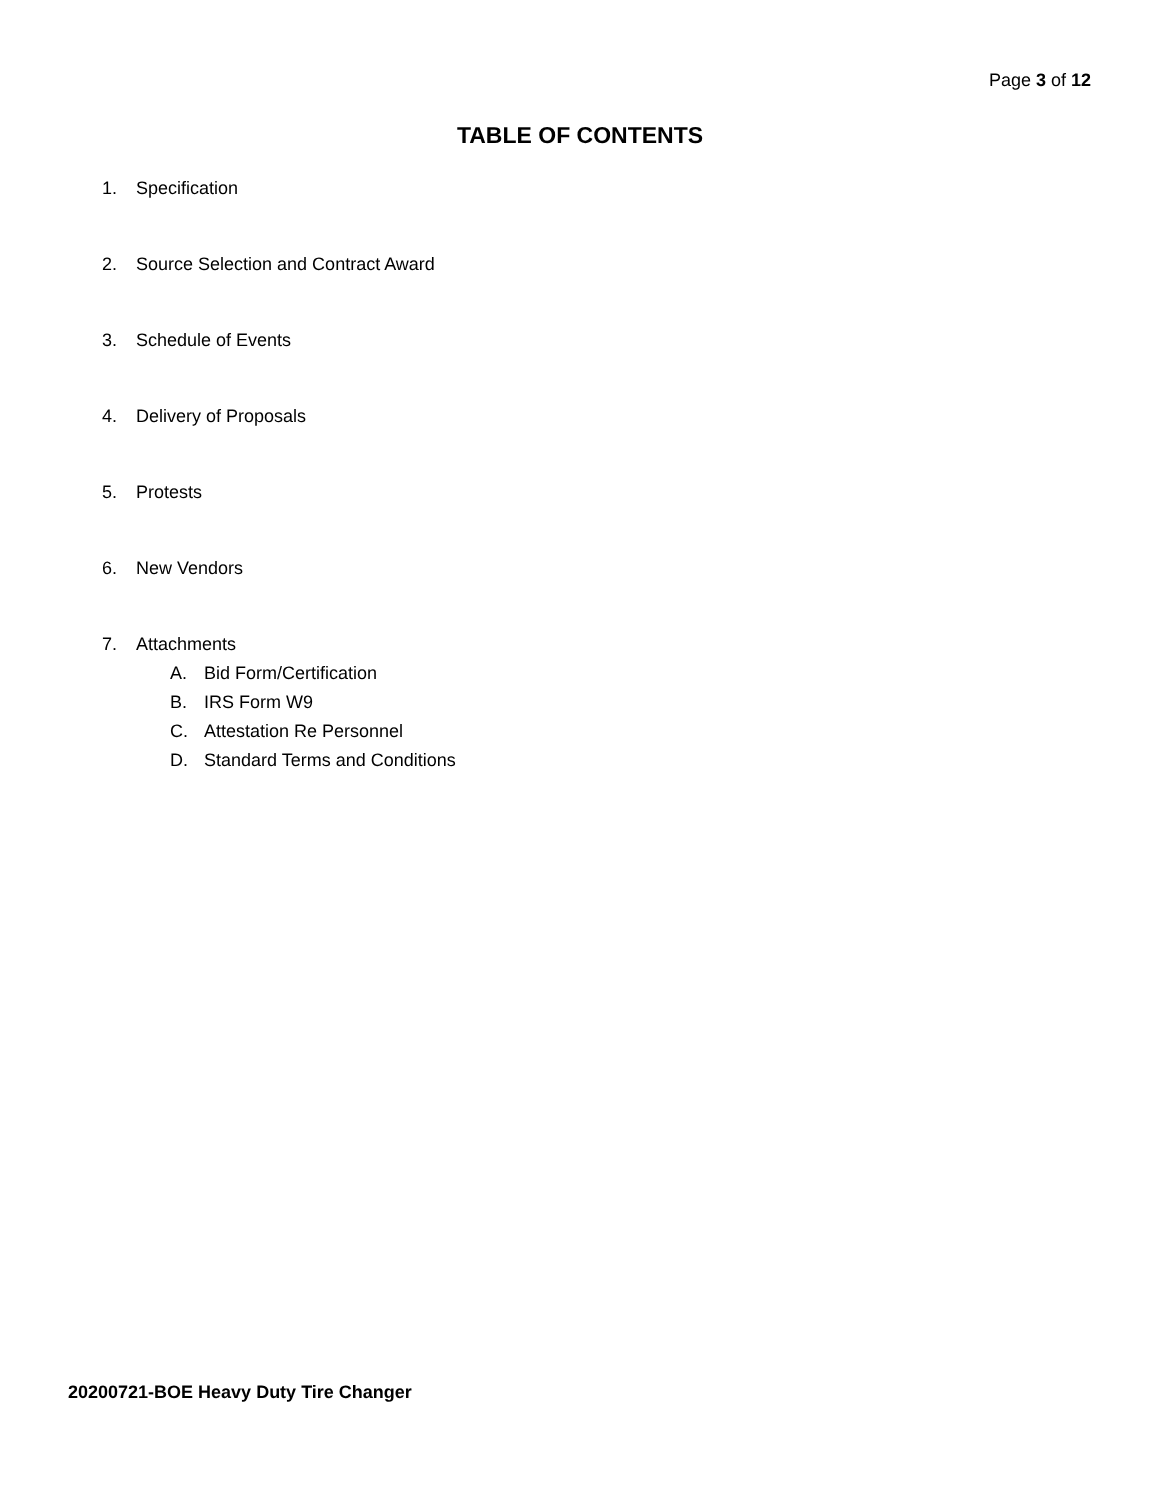Page 3 of 12
TABLE OF CONTENTS
1. Specification
2. Source Selection and Contract Award
3. Schedule of Events
4. Delivery of Proposals
5. Protests
6. New Vendors
7. Attachments
A. Bid Form/Certification
B. IRS Form W9
C. Attestation Re Personnel
D. Standard Terms and Conditions
20200721-BOE Heavy Duty Tire Changer